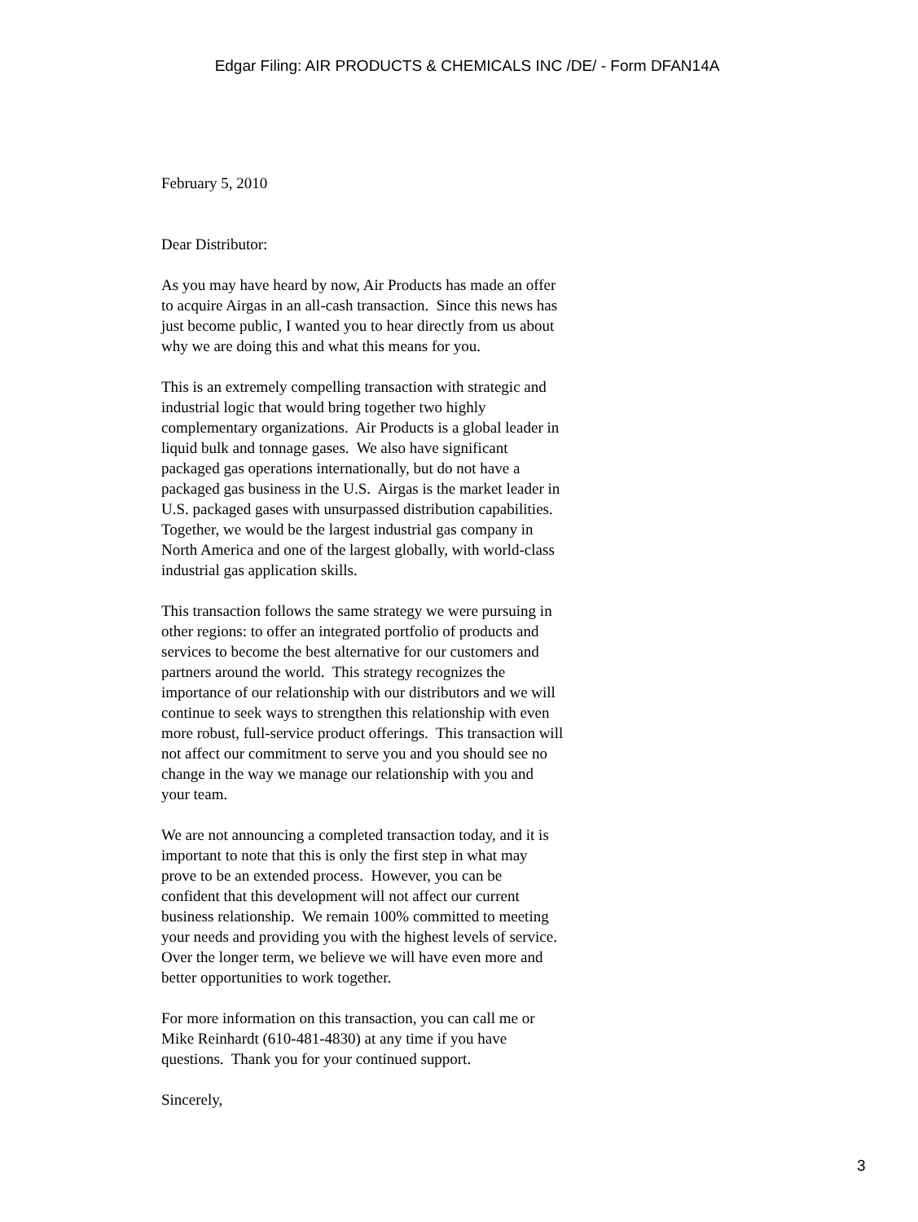Edgar Filing: AIR PRODUCTS & CHEMICALS INC /DE/ - Form DFAN14A
February 5, 2010
Dear Distributor:
As you may have heard by now, Air Products has made an offer
to acquire Airgas in an all-cash transaction. Since this news has
just become public, I wanted you to hear directly from us about
why we are doing this and what this means for you.
This is an extremely compelling transaction with strategic and
industrial logic that would bring together two highly
complementary organizations. Air Products is a global leader in
liquid bulk and tonnage gases. We also have significant
packaged gas operations internationally, but do not have a
packaged gas business in the U.S. Airgas is the market leader in
U.S. packaged gases with unsurpassed distribution capabilities.
Together, we would be the largest industrial gas company in
North America and one of the largest globally, with world-class
industrial gas application skills.
This transaction follows the same strategy we were pursuing in
other regions: to offer an integrated portfolio of products and
services to become the best alternative for our customers and
partners around the world. This strategy recognizes the
importance of our relationship with our distributors and we will
continue to seek ways to strengthen this relationship with even
more robust, full-service product offerings. This transaction will
not affect our commitment to serve you and you should see no
change in the way we manage our relationship with you and
your team.
We are not announcing a completed transaction today, and it is
important to note that this is only the first step in what may
prove to be an extended process. However, you can be
confident that this development will not affect our current
business relationship. We remain 100% committed to meeting
your needs and providing you with the highest levels of service.
Over the longer term, we believe we will have even more and
better opportunities to work together.
For more information on this transaction, you can call me or
Mike Reinhardt (610-481-4830) at any time if you have
questions. Thank you for your continued support.
Sincerely,
3